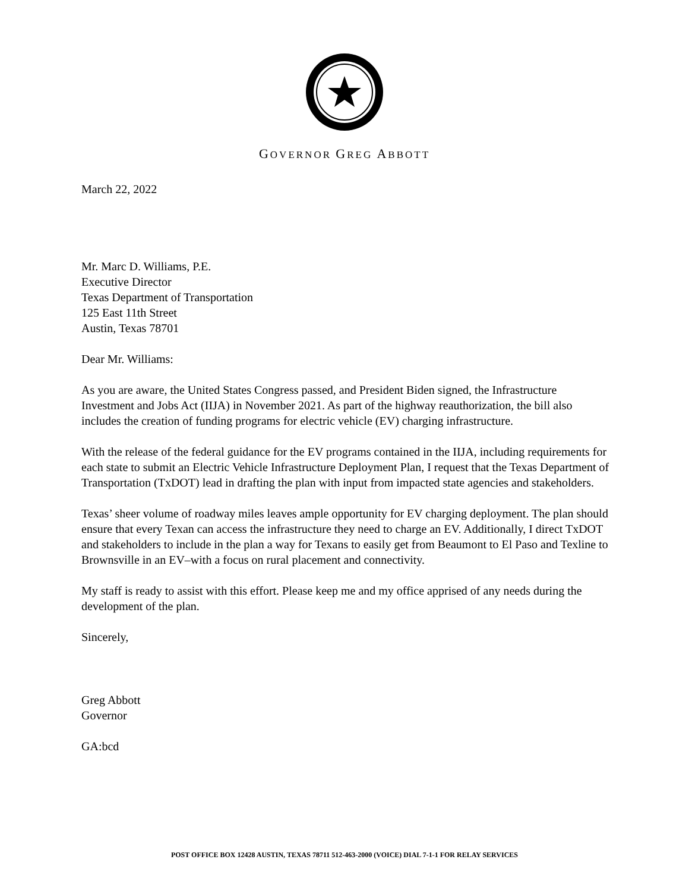GOVERNOR GREG ABBOTT
March 22, 2022
Mr. Marc D. Williams, P.E.
Executive Director
Texas Department of Transportation
125 East 11th Street
Austin, Texas 78701
Dear Mr. Williams:
As you are aware, the United States Congress passed, and President Biden signed, the Infrastructure Investment and Jobs Act (IIJA) in November 2021. As part of the highway reauthorization, the bill also includes the creation of funding programs for electric vehicle (EV) charging infrastructure.
With the release of the federal guidance for the EV programs contained in the IIJA, including requirements for each state to submit an Electric Vehicle Infrastructure Deployment Plan, I request that the Texas Department of Transportation (TxDOT) lead in drafting the plan with input from impacted state agencies and stakeholders.
Texas’ sheer volume of roadway miles leaves ample opportunity for EV charging deployment. The plan should ensure that every Texan can access the infrastructure they need to charge an EV. Additionally, I direct TxDOT and stakeholders to include in the plan a way for Texans to easily get from Beaumont to El Paso and Texline to Brownsville in an EV–with a focus on rural placement and connectivity.
My staff is ready to assist with this effort. Please keep me and my office apprised of any needs during the development of the plan.
Sincerely,
Greg Abbott
Governor
GA:bcd
POST OFFICE BOX 12428 AUSTIN, TEXAS 78711 512-463-2000 (VOICE) DIAL 7-1-1 FOR RELAY SERVICES